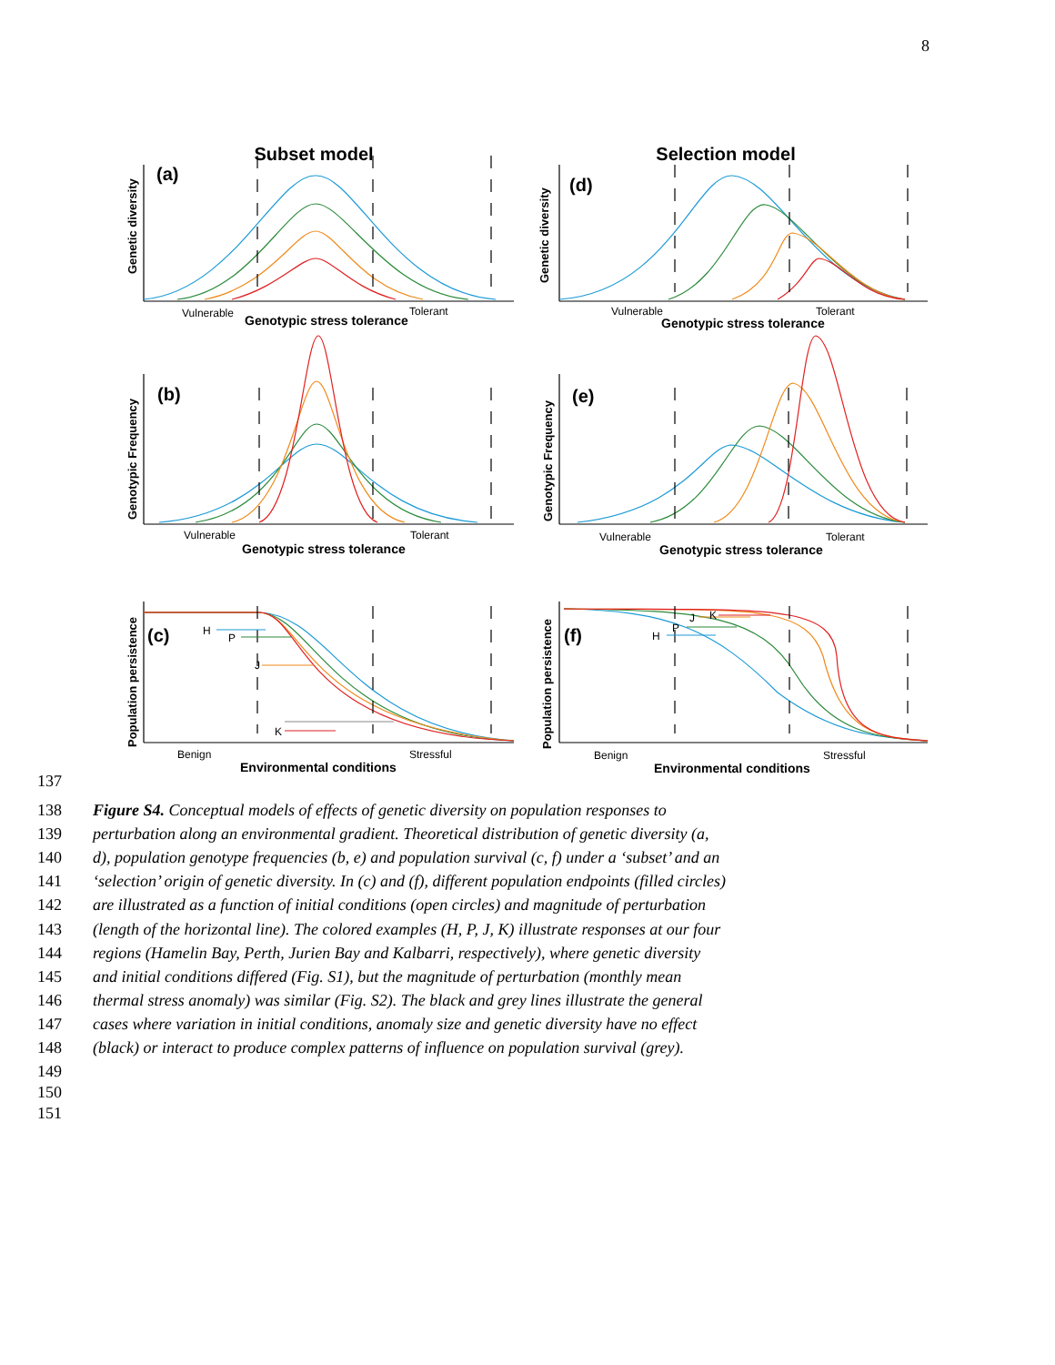8
Subset model
Selection model
Vulnerable
Tolerant
Vulnerable
Tolerant
Vulnerable
Tolerant
Vulnerable
Tolerant
Benign
Stressful
Benign
Stressful
H
P
J
K
H
P
J
K
Genotypic stress tolerance
Genotypic stress tolerance
Genotypic stress tolerance
Genotypic stress tolerance
Environmental conditions
Environmental conditions
(a)
(d)
(b)
(e)
(c)
(f)
Genetic diversity
Genetic diversity
Genotypic Frequency
Genotypic Frequency
Population persistence
Population persistence
137
138 Figure S4. Conceptual models of effects of genetic diversity on population responses to
139 perturbation along an environmental gradient. Theoretical distribution of genetic diversity (a,
140 d), population genotype frequencies (b, e) and population survival (c, f) under a ‘subset’ and an
141 ‘selection’ origin of genetic diversity. In (c) and (f), different population endpoints (filled circles)
142 are illustrated as a function of initial conditions (open circles) and magnitude of perturbation
143 (length of the horizontal line). The colored examples (H, P, J, K) illustrate responses at our four
144 regions (Hamelin Bay, Perth, Jurien Bay and Kalbarri, respectively), where genetic diversity
145 and initial conditions differed (Fig. S1), but the magnitude of perturbation (monthly mean
146 thermal stress anomaly) was similar (Fig. S2). The black and grey lines illustrate the general
147 cases where variation in initial conditions, anomaly size and genetic diversity have no effect
148 (black) or interact to produce complex patterns of influence on population survival (grey).
149
150
151